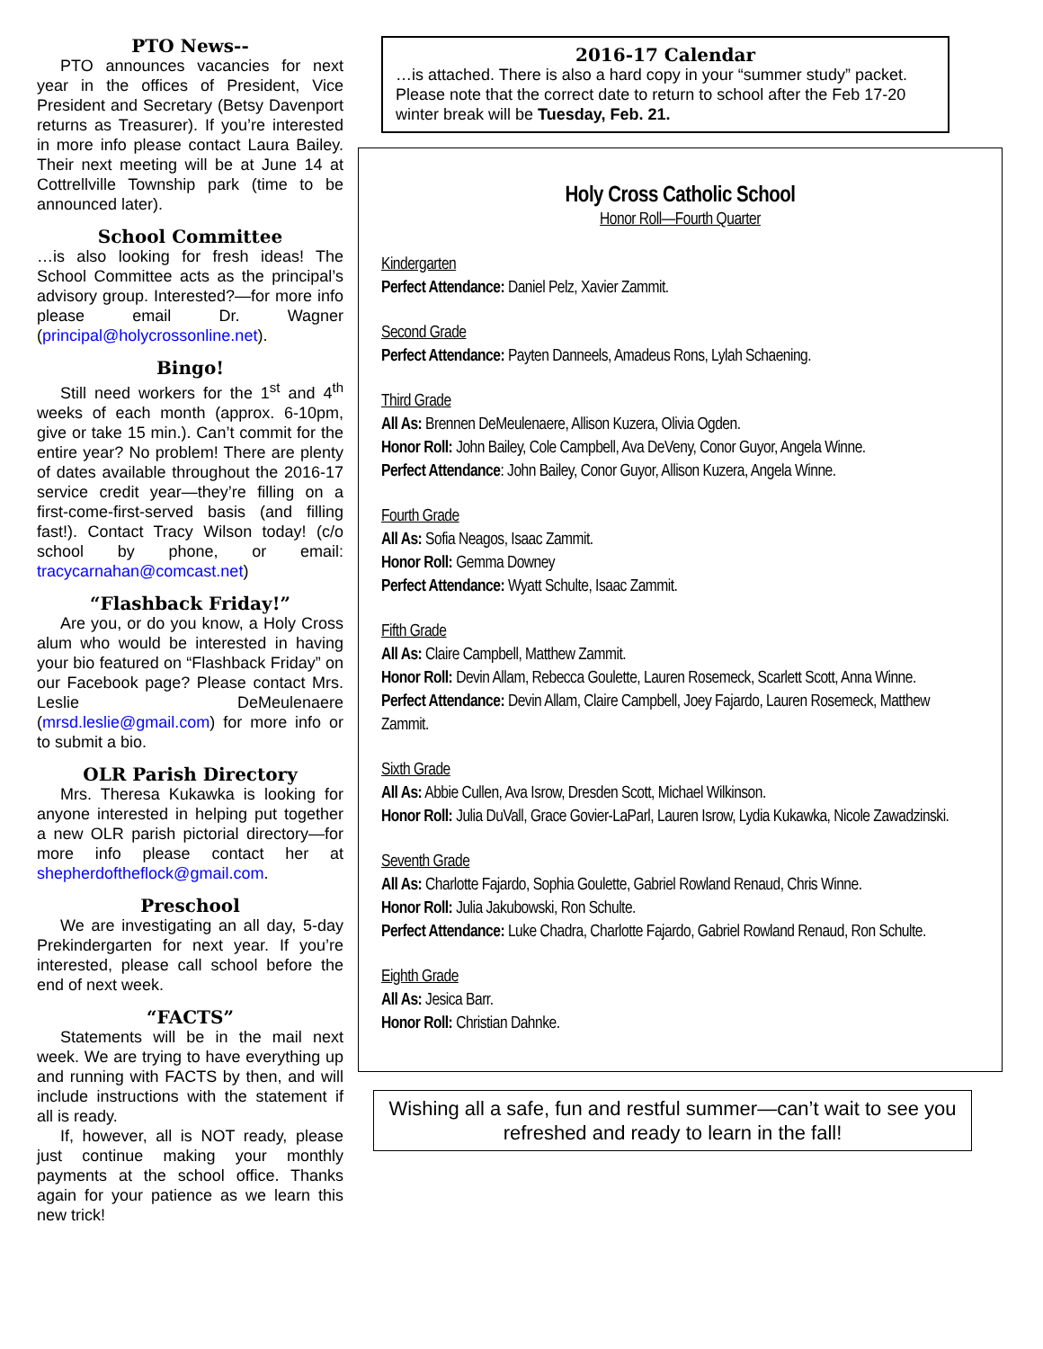PTO News--
PTO announces vacancies for next year in the offices of President, Vice President and Secretary (Betsy Davenport returns as Treasurer). If you’re interested in more info please contact Laura Bailey. Their next meeting will be at June 14 at Cottrellville Township park (time to be announced later).
School Committee
…is also looking for fresh ideas! The School Committee acts as the principal’s advisory group. Interested?—for more info please email Dr. Wagner (principal@holycrossonline.net).
Bingo!
Still need workers for the 1<sup>st</sup> and 4<sup>th</sup> weeks of each month (approx. 6-10pm, give or take 15 min.). Can’t commit for the entire year? No problem! There are plenty of dates available throughout the 2016-17 service credit year—they’re filling on a first-come-first-served basis (and filling fast!). Contact Tracy Wilson today! (c/o school by phone, or email: tracycarnahan@comcast.net)
“Flashback Friday!”
Are you, or do you know, a Holy Cross alum who would be interested in having your bio featured on “Flashback Friday” on our Facebook page? Please contact Mrs. Leslie DeMeulenaere (mrsd.leslie@gmail.com) for more info or to submit a bio.
OLR Parish Directory
Mrs. Theresa Kukawka is looking for anyone interested in helping put together a new OLR parish pictorial directory—for more info please contact her at shepherdoftheflock@gmail.com.
Preschool
We are investigating an all day, 5-day Prekindergarten for next year. If you’re interested, please call school before the end of next week.
“FACTS”
Statements will be in the mail next week. We are trying to have everything up and running with FACTS by then, and will include instructions with the statement if all is ready.
If, however, all is NOT ready, please just continue making your monthly payments at the school office. Thanks again for your patience as we learn this new trick!
2016-17 Calendar
…is attached. There is also a hard copy in your “summer study” packet. Please note that the correct date to return to school after the Feb 17-20 winter break will be Tuesday, Feb. 21.
Holy Cross Catholic School
Honor Roll—Fourth Quarter
Kindergarten
Perfect Attendance: Daniel Pelz, Xavier Zammit.
Second Grade
Perfect Attendance: Payten Danneels, Amadeus Rons, Lylah Schaening.
Third Grade
All As: Brennen DeMeulenaere, Allison Kuzera, Olivia Ogden.
Honor Roll: John Bailey, Cole Campbell, Ava DeVeny, Conor Guyor, Angela Winne.
Perfect Attendance: John Bailey, Conor Guyor, Allison Kuzera, Angela Winne.
Fourth Grade
All As: Sofia Neagos, Isaac Zammit.
Honor Roll: Gemma Downey
Perfect Attendance: Wyatt Schulte, Isaac Zammit.
Fifth Grade
All As: Claire Campbell, Matthew Zammit.
Honor Roll: Devin Allam, Rebecca Goulette, Lauren Rosemeck, Scarlett Scott, Anna Winne.
Perfect Attendance: Devin Allam, Claire Campbell, Joey Fajardo, Lauren Rosemeck, Matthew Zammit.
Sixth Grade
All As: Abbie Cullen, Ava Isrow, Dresden Scott, Michael Wilkinson.
Honor Roll: Julia DuVall, Grace Govier-LaParl, Lauren Isrow, Lydia Kukawka, Nicole Zawadzinski.
Seventh Grade
All As: Charlotte Fajardo, Sophia Goulette, Gabriel Rowland Renaud, Chris Winne.
Honor Roll: Julia Jakubowski, Ron Schulte.
Perfect Attendance: Luke Chadra, Charlotte Fajardo, Gabriel Rowland Renaud, Ron Schulte.
Eighth Grade
All As: Jesica Barr.
Honor Roll: Christian Dahnke.
Wishing all a safe, fun and restful summer—can’t wait to see you refreshed and ready to learn in the fall!